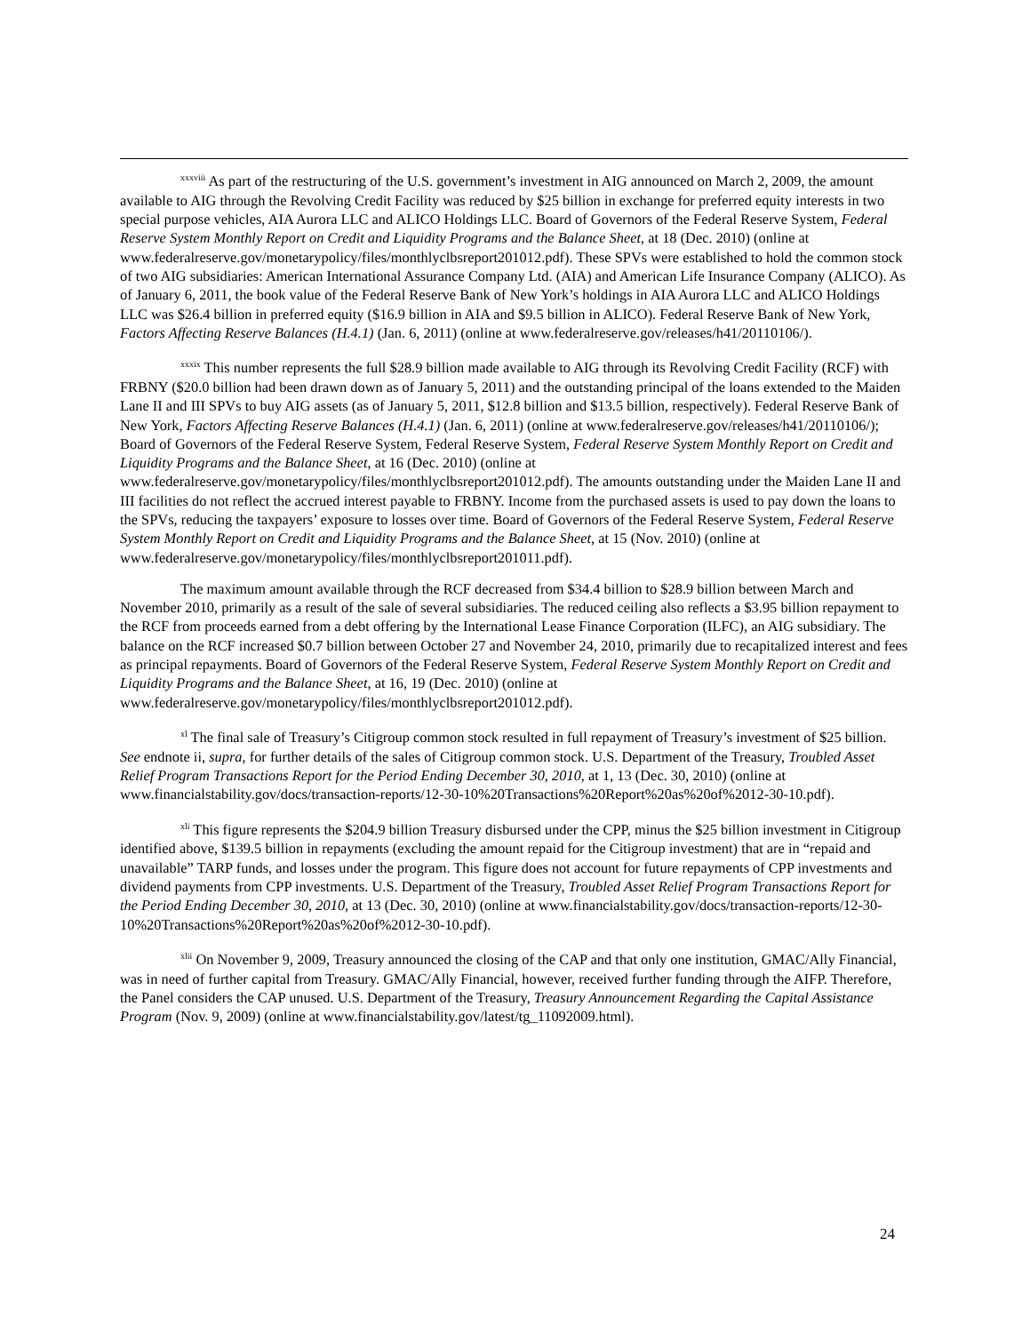<sup>xxxviii</sup> As part of the restructuring of the U.S. government’s investment in AIG announced on March 2, 2009, the amount available to AIG through the Revolving Credit Facility was reduced by $25 billion in exchange for preferred equity interests in two special purpose vehicles, AIA Aurora LLC and ALICO Holdings LLC. Board of Governors of the Federal Reserve System, Federal Reserve System Monthly Report on Credit and Liquidity Programs and the Balance Sheet, at 18 (Dec. 2010) (online at www.federalreserve.gov/monetarypolicy/files/monthlyclbsreport201012.pdf). These SPVs were established to hold the common stock of two AIG subsidiaries: American International Assurance Company Ltd. (AIA) and American Life Insurance Company (ALICO). As of January 6, 2011, the book value of the Federal Reserve Bank of New York’s holdings in AIA Aurora LLC and ALICO Holdings LLC was $26.4 billion in preferred equity ($16.9 billion in AIA and $9.5 billion in ALICO). Federal Reserve Bank of New York, Factors Affecting Reserve Balances (H.4.1) (Jan. 6, 2011) (online at www.federalreserve.gov/releases/h41/20110106/).
<sup>xxxix</sup> This number represents the full $28.9 billion made available to AIG through its Revolving Credit Facility (RCF) with FRBNY ($20.0 billion had been drawn down as of January 5, 2011) and the outstanding principal of the loans extended to the Maiden Lane II and III SPVs to buy AIG assets (as of January 5, 2011, $12.8 billion and $13.5 billion, respectively). Federal Reserve Bank of New York, Factors Affecting Reserve Balances (H.4.1) (Jan. 6, 2011) (online at www.federalreserve.gov/releases/h41/20110106/); Board of Governors of the Federal Reserve System, Federal Reserve System, Federal Reserve System Monthly Report on Credit and Liquidity Programs and the Balance Sheet, at 16 (Dec. 2010) (online at www.federalreserve.gov/monetarypolicy/files/monthlyclbsreport201012.pdf). The amounts outstanding under the Maiden Lane II and III facilities do not reflect the accrued interest payable to FRBNY. Income from the purchased assets is used to pay down the loans to the SPVs, reducing the taxpayers’ exposure to losses over time. Board of Governors of the Federal Reserve System, Federal Reserve System Monthly Report on Credit and Liquidity Programs and the Balance Sheet, at 15 (Nov. 2010) (online at www.federalreserve.gov/monetarypolicy/files/monthlyclbsreport201011.pdf).
The maximum amount available through the RCF decreased from $34.4 billion to $28.9 billion between March and November 2010, primarily as a result of the sale of several subsidiaries. The reduced ceiling also reflects a $3.95 billion repayment to the RCF from proceeds earned from a debt offering by the International Lease Finance Corporation (ILFC), an AIG subsidiary. The balance on the RCF increased $0.7 billion between October 27 and November 24, 2010, primarily due to recapitalized interest and fees as principal repayments. Board of Governors of the Federal Reserve System, Federal Reserve System Monthly Report on Credit and Liquidity Programs and the Balance Sheet, at 16, 19 (Dec. 2010) (online at www.federalreserve.gov/monetarypolicy/files/monthlyclbsreport201012.pdf).
<sup>xl</sup> The final sale of Treasury’s Citigroup common stock resulted in full repayment of Treasury’s investment of $25 billion. See endnote ii, supra, for further details of the sales of Citigroup common stock. U.S. Department of the Treasury, Troubled Asset Relief Program Transactions Report for the Period Ending December 30, 2010, at 1, 13 (Dec. 30, 2010) (online at www.financialstability.gov/docs/transaction-reports/12-30-10%20Transactions%20Report%20as%20of%2012-30-10.pdf).
<sup>xli</sup> This figure represents the $204.9 billion Treasury disbursed under the CPP, minus the $25 billion investment in Citigroup identified above, $139.5 billion in repayments (excluding the amount repaid for the Citigroup investment) that are in “repaid and unavailable” TARP funds, and losses under the program. This figure does not account for future repayments of CPP investments and dividend payments from CPP investments. U.S. Department of the Treasury, Troubled Asset Relief Program Transactions Report for the Period Ending December 30, 2010, at 13 (Dec. 30, 2010) (online at www.financialstability.gov/docs/transaction-reports/12-30-10%20Transactions%20Report%20as%20of%2012-30-10.pdf).
<sup>xlii</sup> On November 9, 2009, Treasury announced the closing of the CAP and that only one institution, GMAC/Ally Financial, was in need of further capital from Treasury. GMAC/Ally Financial, however, received further funding through the AIFP. Therefore, the Panel considers the CAP unused. U.S. Department of the Treasury, Treasury Announcement Regarding the Capital Assistance Program (Nov. 9, 2009) (online at www.financialstability.gov/latest/tg_11092009.html).
24